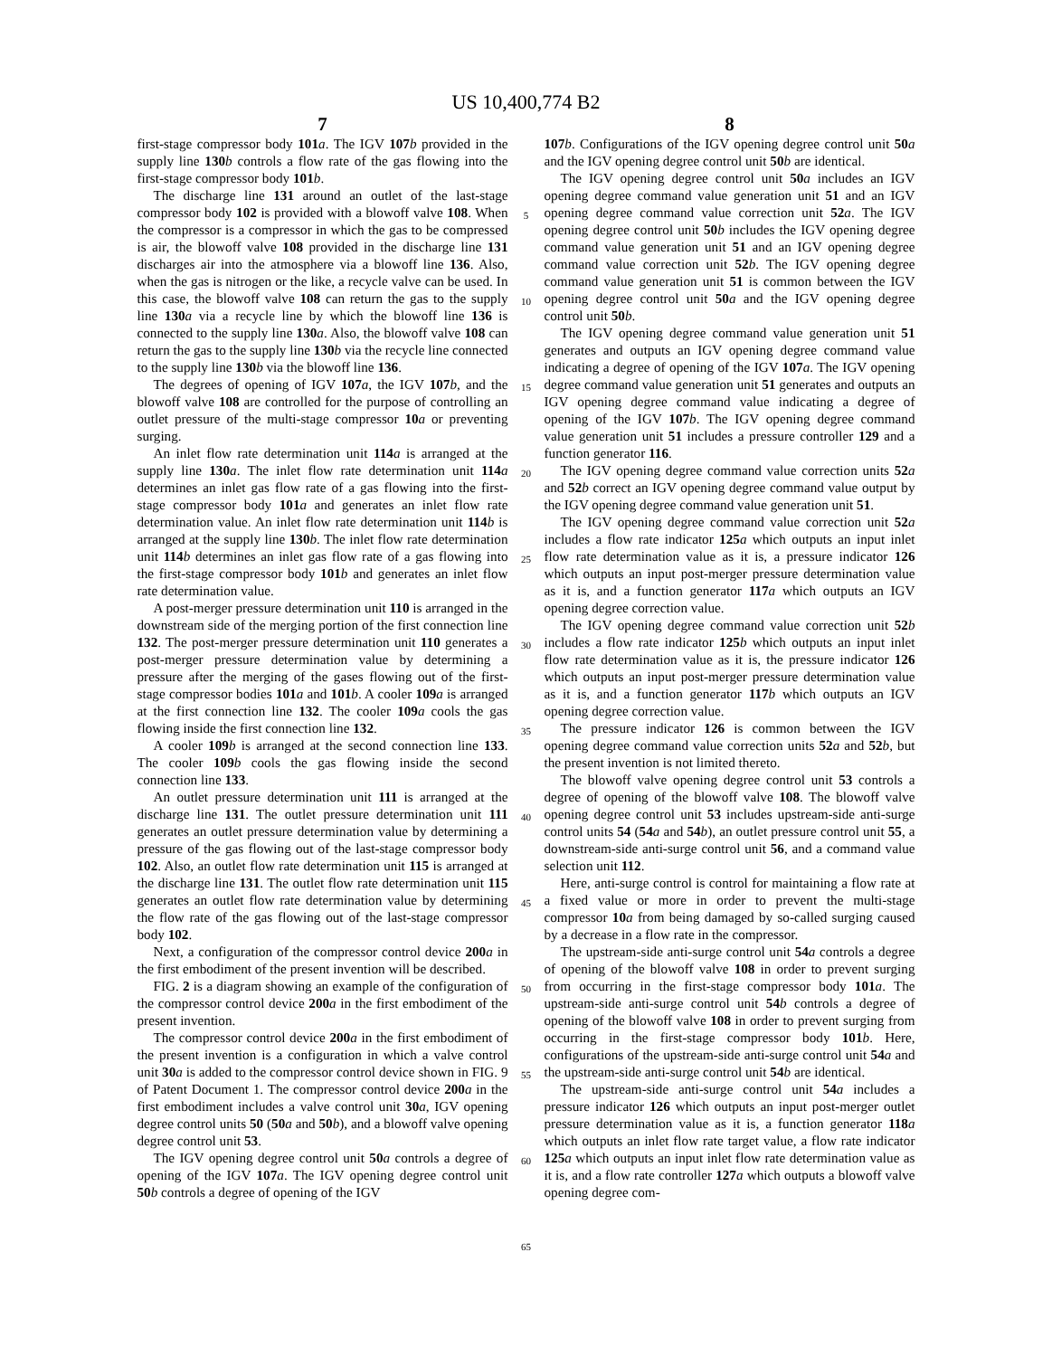US 10,400,774 B2
7
first-stage compressor body 101 a. The IGV 107 b provided in the supply line 130 b controls a flow rate of the gas flowing into the first-stage compressor body 101 b.
The discharge line 131 around an outlet of the last-stage compressor body 102 is provided with a blowoff valve 108. When the compressor is a compressor in which the gas to be compressed is air, the blowoff valve 108 provided in the discharge line 131 discharges air into the atmosphere via a blowoff line 136. Also, when the gas is nitrogen or the like, a recycle valve can be used. In this case, the blowoff valve 108 can return the gas to the supply line 130 a via a recycle line by which the blowoff line 136 is connected to the supply line 130 a. Also, the blowoff valve 108 can return the gas to the supply line 130 b via the recycle line connected to the supply line 130 b via the blowoff line 136.
The degrees of opening of IGV 107 a, the IGV 107 b, and the blowoff valve 108 are controlled for the purpose of controlling an outlet pressure of the multi-stage compressor 10 a or preventing surging.
An inlet flow rate determination unit 114 a is arranged at the supply line 130 a. The inlet flow rate determination unit 114 a determines an inlet gas flow rate of a gas flowing into the first-stage compressor body 101 a and generates an inlet flow rate determination value. An inlet flow rate determination unit 114 b is arranged at the supply line 130 b. The inlet flow rate determination unit 114 b determines an inlet gas flow rate of a gas flowing into the first-stage compressor body 101 b and generates an inlet flow rate determination value.
A post-merger pressure determination unit 110 is arranged in the downstream side of the merging portion of the first connection line 132. The post-merger pressure determination unit 110 generates a post-merger pressure determination value by determining a pressure after the merging of the gases flowing out of the first-stage compressor bodies 101 a and 101 b. A cooler 109 a is arranged at the first connection line 132. The cooler 109 a cools the gas flowing inside the first connection line 132.
A cooler 109 b is arranged at the second connection line 133. The cooler 109 b cools the gas flowing inside the second connection line 133.
An outlet pressure determination unit 111 is arranged at the discharge line 131. The outlet pressure determination unit 111 generates an outlet pressure determination value by determining a pressure of the gas flowing out of the last-stage compressor body 102. Also, an outlet flow rate determination unit 115 is arranged at the discharge line 131. The outlet flow rate determination unit 115 generates an outlet flow rate determination value by determining the flow rate of the gas flowing out of the last-stage compressor body 102.
Next, a configuration of the compressor control device 200 a in the first embodiment of the present invention will be described.
FIG. 2 is a diagram showing an example of the configuration of the compressor control device 200 a in the first embodiment of the present invention.
The compressor control device 200 a in the first embodiment of the present invention is a configuration in which a valve control unit 30 a is added to the compressor control device shown in FIG. 9 of Patent Document 1. The compressor control device 200 a in the first embodiment includes a valve control unit 30 a, IGV opening degree control units 50 (50 a and 50 b), and a blowoff valve opening degree control unit 53.
The IGV opening degree control unit 50 a controls a degree of opening of the IGV 107 a. The IGV opening degree control unit 50 b controls a degree of opening of the IGV
5
10
15
20
25
30
35
40
45
50
55
60
65
8
107 b. Configurations of the IGV opening degree control unit 50 a and the IGV opening degree control unit 50 b are identical.
The IGV opening degree control unit 50 a includes an IGV opening degree command value generation unit 51 and an IGV opening degree command value correction unit 52 a. The IGV opening degree control unit 50 b includes the IGV opening degree command value generation unit 51 and an IGV opening degree command value correction unit 52 b. The IGV opening degree command value generation unit 51 is common between the IGV opening degree control unit 50 a and the IGV opening degree control unit 50 b.
The IGV opening degree command value generation unit 51 generates and outputs an IGV opening degree command value indicating a degree of opening of the IGV 107 a. The IGV opening degree command value generation unit 51 generates and outputs an IGV opening degree command value indicating a degree of opening of the IGV 107 b. The IGV opening degree command value generation unit 51 includes a pressure controller 129 and a function generator 116.
The IGV opening degree command value correction units 52 a and 52 b correct an IGV opening degree command value output by the IGV opening degree command value generation unit 51.
The IGV opening degree command value correction unit 52 a includes a flow rate indicator 125 a which outputs an input inlet flow rate determination value as it is, a pressure indicator 126 which outputs an input post-merger pressure determination value as it is, and a function generator 117 a which outputs an IGV opening degree correction value.
The IGV opening degree command value correction unit 52 b includes a flow rate indicator 125 b which outputs an input inlet flow rate determination value as it is, the pressure indicator 126 which outputs an input post-merger pressure determination value as it is, and a function generator 117 b which outputs an IGV opening degree correction value.
The pressure indicator 126 is common between the IGV opening degree command value correction units 52 a and 52 b, but the present invention is not limited thereto.
The blowoff valve opening degree control unit 53 controls a degree of opening of the blowoff valve 108. The blowoff valve opening degree control unit 53 includes upstream-side anti-surge control units 54 (54 a and 54 b), an outlet pressure control unit 55, a downstream-side anti-surge control unit 56, and a command value selection unit 112.
Here, anti-surge control is control for maintaining a flow rate at a fixed value or more in order to prevent the multi-stage compressor 10 a from being damaged by so-called surging caused by a decrease in a flow rate in the compressor.
The upstream-side anti-surge control unit 54 a controls a degree of opening of the blowoff valve 108 in order to prevent surging from occurring in the first-stage compressor body 101 a. The upstream-side anti-surge control unit 54 b controls a degree of opening of the blowoff valve 108 in order to prevent surging from occurring in the first-stage compressor body 101 b. Here, configurations of the upstream-side anti-surge control unit 54 a and the upstream-side anti-surge control unit 54 b are identical.
The upstream-side anti-surge control unit 54 a includes a pressure indicator 126 which outputs an input post-merger outlet pressure determination value as it is, a function generator 118 a which outputs an inlet flow rate target value, a flow rate indicator 125 a which outputs an input inlet flow rate determination value as it is, and a flow rate controller 127 a which outputs a blowoff valve opening degree com-